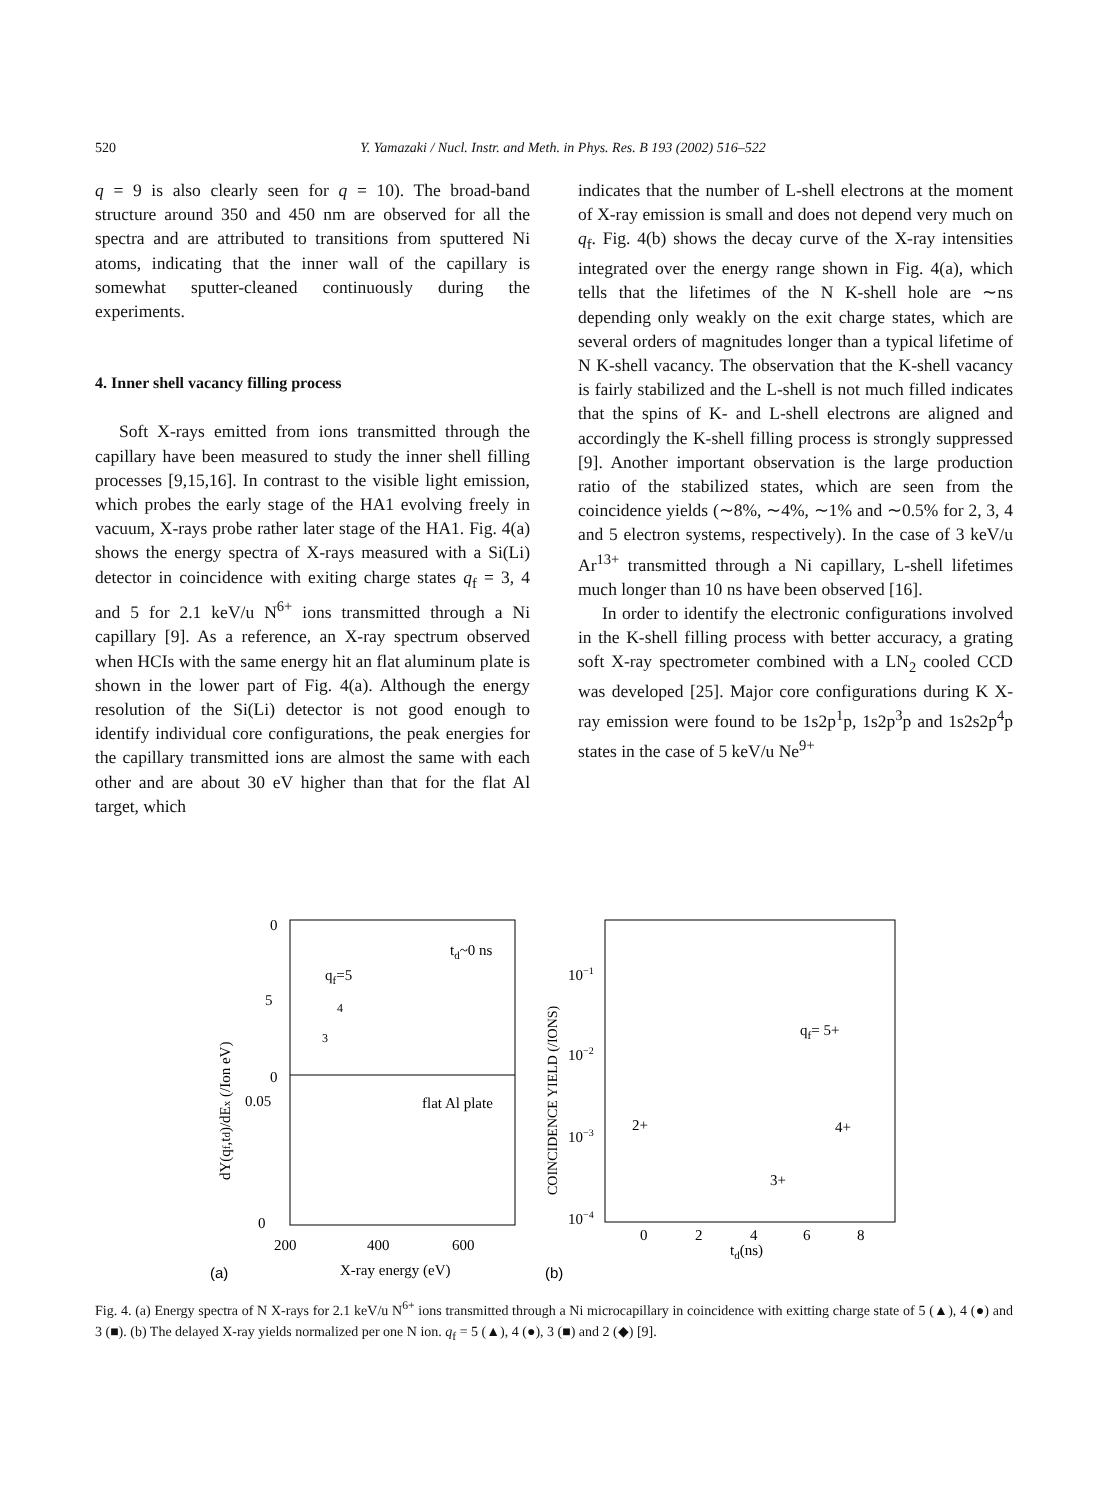520 Y. Yamazaki / Nucl. Instr. and Meth. in Phys. Res. B 193 (2002) 516–522
q = 9 is also clearly seen for q = 10). The broad-band structure around 350 and 450 nm are observed for all the spectra and are attributed to transitions from sputtered Ni atoms, indicating that the inner wall of the capillary is somewhat sputter-cleaned continuously during the experiments.
4. Inner shell vacancy filling process
Soft X-rays emitted from ions transmitted through the capillary have been measured to study the inner shell filling processes [9,15,16]. In contrast to the visible light emission, which probes the early stage of the HA1 evolving freely in vacuum, X-rays probe rather later stage of the HA1. Fig. 4(a) shows the energy spectra of X-rays measured with a Si(Li) detector in coincidence with exiting charge states q<sub>f</sub> = 3, 4 and 5 for 2.1 keV/u N<sup>6+</sup> ions transmitted through a Ni capillary [9]. As a reference, an X-ray spectrum observed when HCIs with the same energy hit an flat aluminum plate is shown in the lower part of Fig. 4(a). Although the energy resolution of the Si(Li) detector is not good enough to identify individual core configurations, the peak energies for the capillary transmitted ions are almost the same with each other and are about 30 eV higher than that for the flat Al target, which
indicates that the number of L-shell electrons at the moment of X-ray emission is small and does not depend very much on q<sub>f</sub>. Fig. 4(b) shows the decay curve of the X-ray intensities integrated over the energy range shown in Fig. 4(a), which tells that the lifetimes of the N K-shell hole are ∼ns depending only weakly on the exit charge states, which are several orders of magnitudes longer than a typical lifetime of N K-shell vacancy. The observation that the K-shell vacancy is fairly stabilized and the L-shell is not much filled indicates that the spins of K- and L-shell electrons are aligned and accordingly the K-shell filling process is strongly suppressed [9]. Another important observation is the large production ratio of the stabilized states, which are seen from the coincidence yields (∼8%, ∼4%, ∼1% and ∼0.5% for 2, 3, 4 and 5 electron systems, respectively). In the case of 3 keV/u Ar<sup>13+</sup> transmitted through a Ni capillary, L-shell lifetimes much longer than 10 ns have been observed [16].
In order to identify the electronic configurations involved in the K-shell filling process with better accuracy, a grating soft X-ray spectrometer combined with a LN<sub>2</sub> cooled CCD was developed [25]. Major core configurations during K X-ray emission were found to be 1s2p<sup>1</sup>p, 1s2p<sup>3</sup>p and 1s2s2p<sup>4</sup>p states in the case of 5 keV/u Ne<sup>9+</sup>
0
5
0
0.05
0
200
400
600
X-ray energy (eV)
(a)
td~0 ns
qf=5
4
3
flat Al plate
dY(qf,td)/dEx (/Ion eV)
10−1
10−2
10−3
10−4
0
2
4
6
8
td(ns)
(b)
qf= 5+
2+
4+
3+
COINCIDENCE YIELD (/IONS)
Fig. 4. (a) Energy spectra of N X-rays for 2.1 keV/u N<sup>6+</sup> ions transmitted through a Ni microcapillary in coincidence with exitting charge state of 5 (▲), 4 (●) and 3 (■). (b) The delayed X-ray yields normalized per one N ion. q<sub>f</sub> = 5 (▲), 4 (●), 3 (■) and 2 (◆) [9].